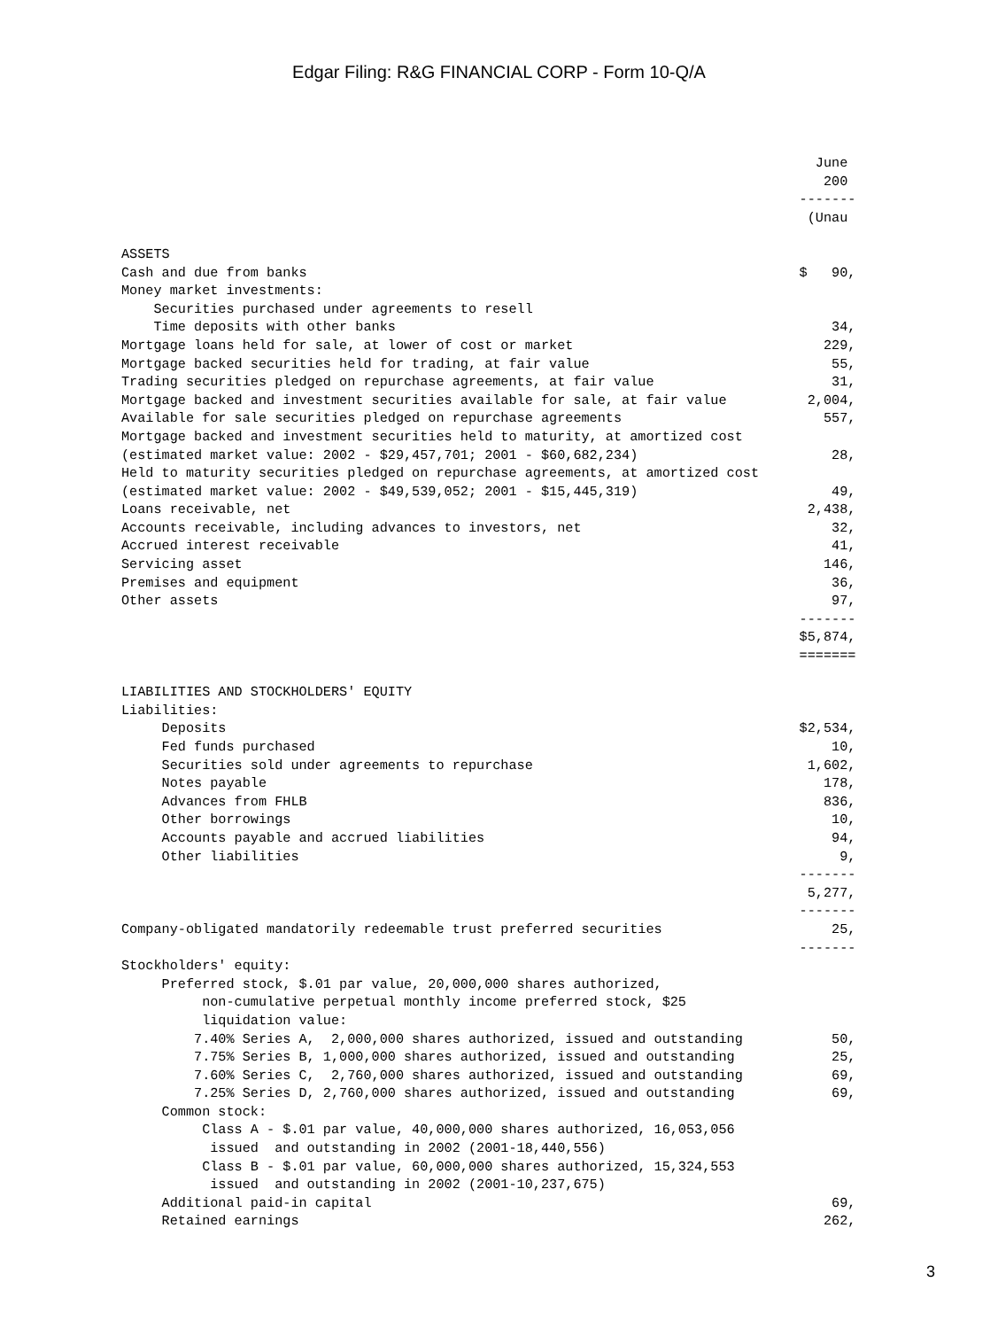Edgar Filing: R&G FINANCIAL CORP - Form 10-Q/A
                                                                                      June
                                                                                       200
                                                                                    -------
                                                                                     (Unau

ASSETS
Cash and due from banks                                                             $   90,
Money market investments:
    Securities purchased under agreements to resell
    Time deposits with other banks                                                      34,
Mortgage loans held for sale, at lower of cost or market                               229,
Mortgage backed securities held for trading, at fair value                              55,
Trading securities pledged on repurchase agreements, at fair value                      31,
Mortgage backed and investment securities available for sale, at fair value          2,004,
Available for sale securities pledged on repurchase agreements                         557,
Mortgage backed and investment securities held to maturity, at amortized cost
(estimated market value: 2002 - $29,457,701; 2001 - $60,682,234)                        28,
Held to maturity securities pledged on repurchase agreements, at amortized cost
(estimated market value: 2002 - $49,539,052; 2001 - $15,445,319)                        49,
Loans receivable, net                                                                2,438,
Accounts receivable, including advances to investors, net                               32,
Accrued interest receivable                                                             41,
Servicing asset                                                                        146,
Premises and equipment                                                                  36,
Other assets                                                                            97,
                                                                                    -------
                                                                                    $5,874,
                                                                                    =======

LIABILITIES AND STOCKHOLDERS' EQUITY
Liabilities:
     Deposits                                                                       $2,534,
     Fed funds purchased                                                                10,
     Securities sold under agreements to repurchase                                  1,602,
     Notes payable                                                                     178,
     Advances from FHLB                                                                836,
     Other borrowings                                                                   10,
     Accounts payable and accrued liabilities                                           94,
     Other liabilities                                                                   9,
                                                                                    -------
                                                                                     5,277,
                                                                                    -------
Company-obligated mandatorily redeemable trust preferred securities                     25,
                                                                                    -------
Stockholders' equity:
     Preferred stock, $.01 par value, 20,000,000 shares authorized,
          non-cumulative perpetual monthly income preferred stock, $25
          liquidation value:
         7.40% Series A,  2,000,000 shares authorized, issued and outstanding           50,
         7.75% Series B, 1,000,000 shares authorized, issued and outstanding            25,
         7.60% Series C,  2,760,000 shares authorized, issued and outstanding           69,
         7.25% Series D, 2,760,000 shares authorized, issued and outstanding            69,
     Common stock:
          Class A - $.01 par value, 40,000,000 shares authorized, 16,053,056
           issued  and outstanding in 2002 (2001-18,440,556)
          Class B - $.01 par value, 60,000,000 shares authorized, 15,324,553
           issued  and outstanding in 2002 (2001-10,237,675)
     Additional paid-in capital                                                         69,
     Retained earnings                                                                 262,
3